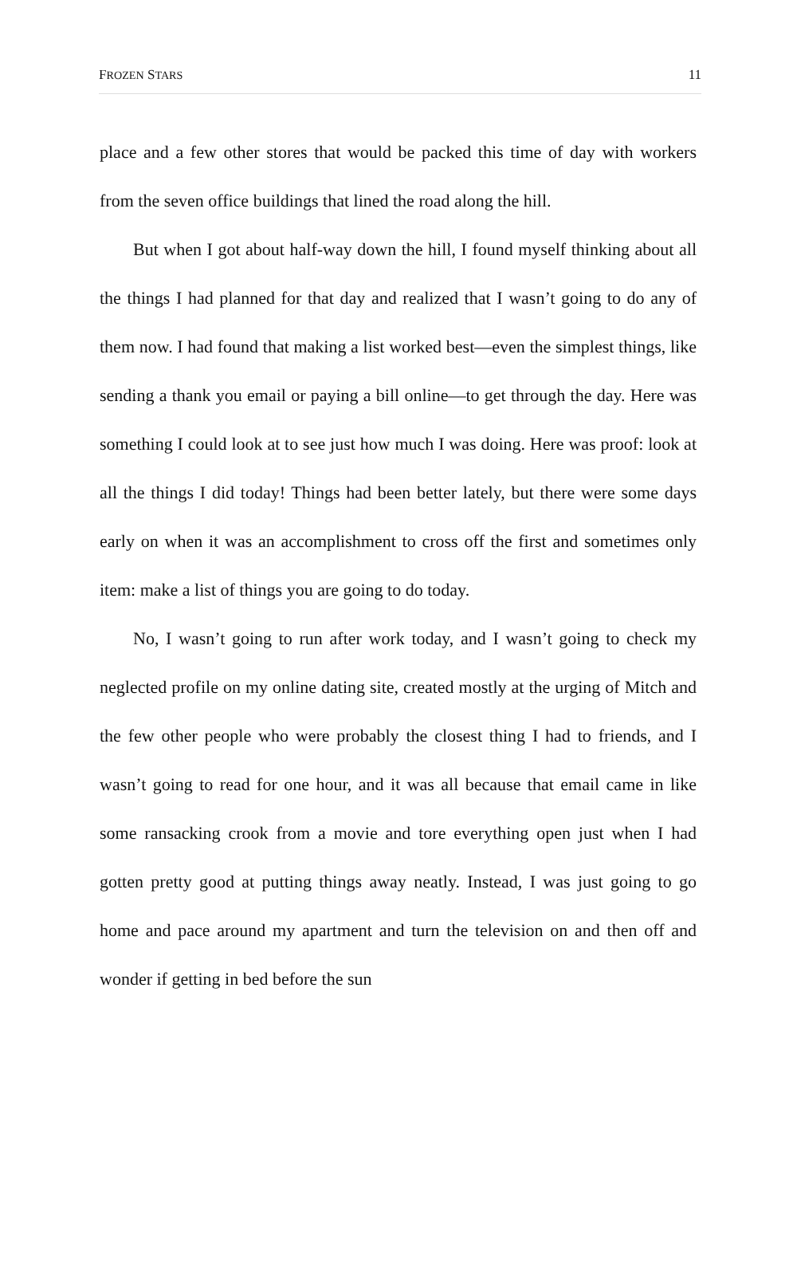FROZEN STARS 11
place and a few other stores that would be packed this time of day with workers from the seven office buildings that lined the road along the hill.
But when I got about half-way down the hill, I found myself thinking about all the things I had planned for that day and realized that I wasn’t going to do any of them now. I had found that making a list worked best—even the simplest things, like sending a thank you email or paying a bill online—to get through the day. Here was something I could look at to see just how much I was doing. Here was proof: look at all the things I did today! Things had been better lately, but there were some days early on when it was an accomplishment to cross off the first and sometimes only item: make a list of things you are going to do today.
No, I wasn’t going to run after work today, and I wasn’t going to check my neglected profile on my online dating site, created mostly at the urging of Mitch and the few other people who were probably the closest thing I had to friends, and I wasn’t going to read for one hour, and it was all because that email came in like some ransacking crook from a movie and tore everything open just when I had gotten pretty good at putting things away neatly. Instead, I was just going to go home and pace around my apartment and turn the television on and then off and wonder if getting in bed before the sun